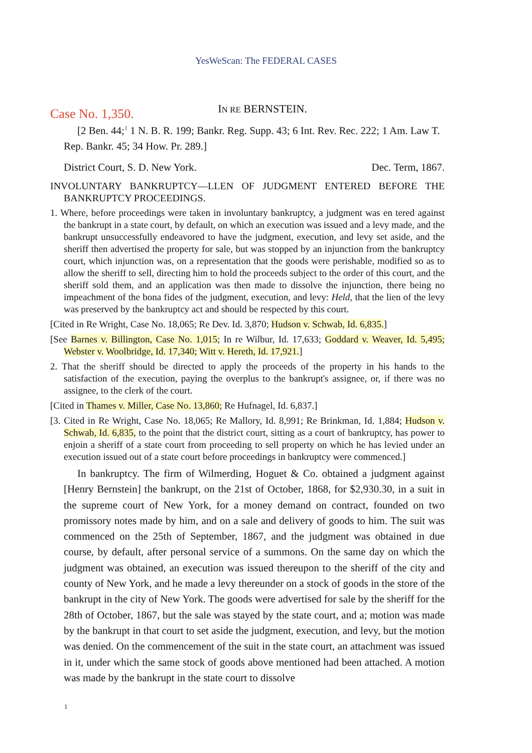YesWeScan: The FEDERAL CASES
Case No. 1,350.
IN RE BERNSTEIN.
[2 Ben. 44;<sup>1</sup> 1 N. B. R. 199; Bankr. Reg. Supp. 43; 6 Int. Rev. Rec. 222; 1 Am. Law T. Rep. Bankr. 45; 34 How. Pr. 289.]
District Court, S. D. New York. Dec. Term, 1867.
INVOLUNTARY BANKRUPTCY—LLEN OF JUDGMENT ENTERED BEFORE THE BANKRUPTCY PROCEEDINGS.
1. Where, before proceedings were taken in involuntary bankruptcy, a judgment was en tered against the bankrupt in a state court, by default, on which an execution was issued and a levy made, and the bankrupt unsuccessfully endeavored to have the judgment, execution, and levy set aside, and the sheriff then advertised the property for sale, but was stopped by an injunction from the bankruptcy court, which injunction was, on a representation that the goods were perishable, modified so as to allow the sheriff to sell, directing him to hold the proceeds subject to the order of this court, and the sheriff sold them, and an application was then made to dissolve the injunction, there being no impeachment of the bona fides of the judgment, execution, and levy: Held, that the lien of the levy was preserved by the bankruptcy act and should be respected by this court.
[Cited in Re Wright, Case No. 18,065; Re Dev. Id. 3,870; Hudson v. Schwab, Id. 6,835.]
[See Barnes v. Billington, Case No. 1,015; In re Wilbur, Id. 17,633; Goddard v. Weaver, Id. 5,495; Webster v. Woolbridge, Id. 17,340; Witt v. Hereth, Id. 17,921.]
2. That the sheriff should be directed to apply the proceeds of the property in his hands to the satisfaction of the execution, paying the overplus to the bankrupt's assignee, or, if there was no assignee, to the clerk of the court.
[Cited in Thames v. Miller, Case No. 13,860; Re Hufnagel, Id. 6,837.]
[3. Cited in Re Wright, Case No. 18,065; Re Mallory, Id. 8,991; Re Brinkman, Id. 1,884; Hudson v. Schwab, Id. 6,835, to the point that the district court, sitting as a court of bankruptcy, has power to enjoin a sheriff of a state court from proceeding to sell property on which he has levied under an execution issued out of a state court before proceedings in bankruptcy were commenced.]
In bankruptcy. The firm of Wilmerding, Hoguet & Co. obtained a judgment against [Henry Bernstein] the bankrupt, on the 21st of October, 1868, for $2,930.30, in a suit in the supreme court of New York, for a money demand on contract, founded on two promissory notes made by him, and on a sale and delivery of goods to him. The suit was commenced on the 25th of September, 1867, and the judgment was obtained in due course, by default, after personal service of a summons. On the same day on which the judgment was obtained, an execution was issued thereupon to the sheriff of the city and county of New York, and he made a levy thereunder on a stock of goods in the store of the bankrupt in the city of New York. The goods were advertised for sale by the sheriff for the 28th of October, 1867, but the sale was stayed by the state court, and a; motion was made by the bankrupt in that court to set aside the judgment, execution, and levy, but the motion was denied. On the commencement of the suit in the state court, an attachment was issued in it, under which the same stock of goods above mentioned had been attached. A motion was made by the bankrupt in the state court to dissolve
1